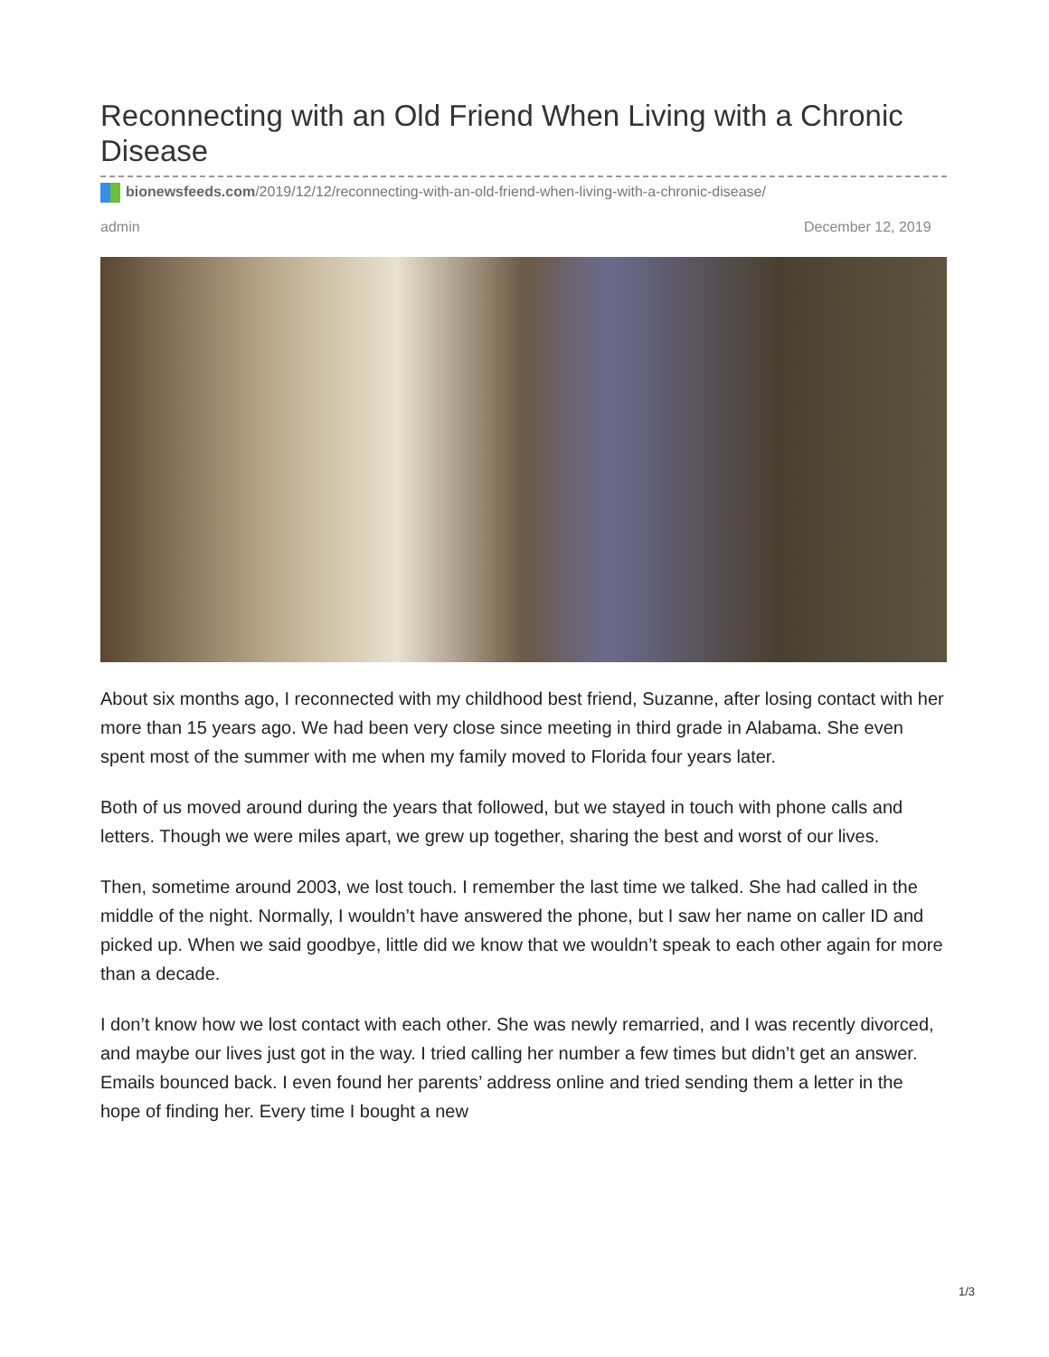Reconnecting with an Old Friend When Living with a Chronic Disease
bionewsfeeds.com/2019/12/12/reconnecting-with-an-old-friend-when-living-with-a-chronic-disease/
admin December 12, 2019
About six months ago, I reconnected with my childhood best friend, Suzanne, after losing contact with her more than 15 years ago. We had been very close since meeting in third grade in Alabama. She even spent most of the summer with me when my family moved to Florida four years later.
Both of us moved around during the years that followed, but we stayed in touch with phone calls and letters. Though we were miles apart, we grew up together, sharing the best and worst of our lives.
Then, sometime around 2003, we lost touch. I remember the last time we talked. She had called in the middle of the night. Normally, I wouldn’t have answered the phone, but I saw her name on caller ID and picked up. When we said goodbye, little did we know that we wouldn’t speak to each other again for more than a decade.
I don’t know how we lost contact with each other. She was newly remarried, and I was recently divorced, and maybe our lives just got in the way. I tried calling her number a few times but didn’t get an answer. Emails bounced back. I even found her parents’ address online and tried sending them a letter in the hope of finding her. Every time I bought a new
1/3